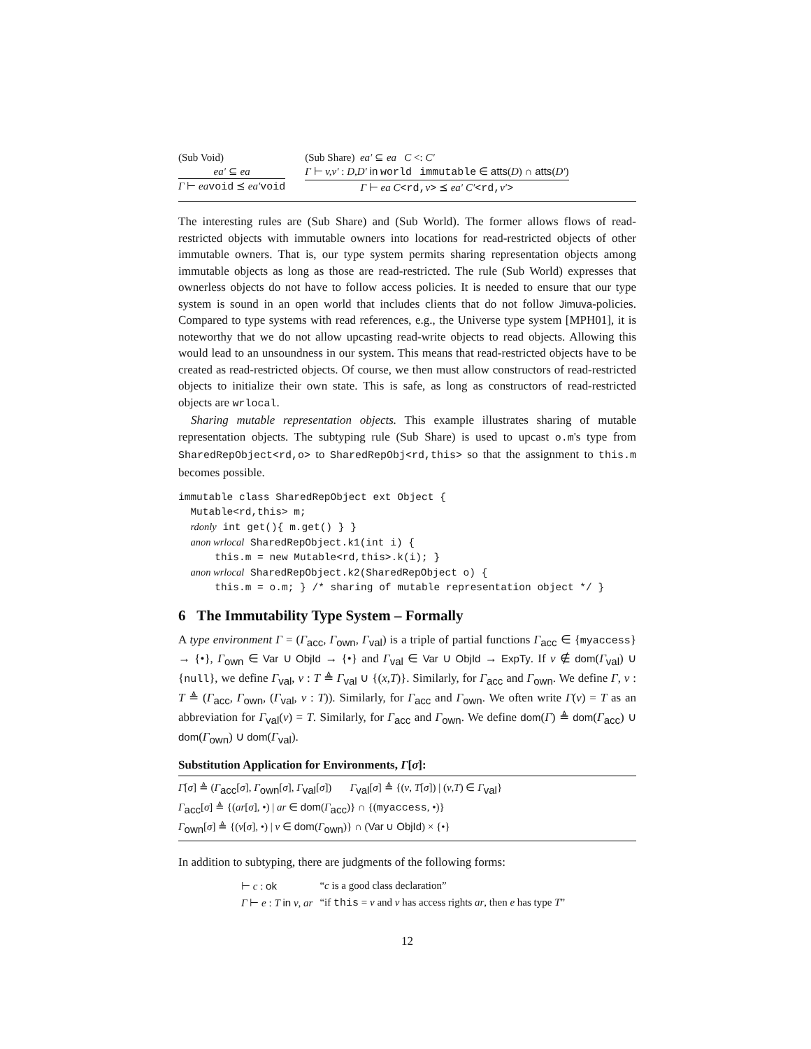(Sub Void)
ea′ ⊆ ea
Γ ⊢ ea void ⪯ ea′void
(Sub Share) ea′ ⊆ ea C <: C′
Γ ⊢ v,v′ : D,D′ in world immutable ∈ atts(D) ∩ atts(D′)
Γ ⊢ ea C<rd, v> ⪯ ea′ C′<rd, v′>
The interesting rules are (Sub Share) and (Sub World). The former allows flows of read-restricted objects with immutable owners into locations for read-restricted objects of other immutable owners. That is, our type system permits sharing representation objects among immutable objects as long as those are read-restricted. The rule (Sub World) expresses that ownerless objects do not have to follow access policies. It is needed to ensure that our type system is sound in an open world that includes clients that do not follow Jimuva-policies. Compared to type systems with read references, e.g., the Universe type system [MPH01], it is noteworthy that we do not allow upcasting read-write objects to read objects. Allowing this would lead to an unsoundness in our system. This means that read-restricted objects have to be created as read-restricted objects. Of course, we then must allow constructors of read-restricted objects to initialize their own state. This is safe, as long as constructors of read-restricted objects are wrlocal.
Sharing mutable representation objects. This example illustrates sharing of mutable representation objects. The subtyping rule (Sub Share) is used to upcast o.m's type from SharedRepObject<rd,o> to SharedRepObj<rd,this> so that the assignment to this.m becomes possible.
immutable class SharedRepObject ext Object {
  Mutable<rd,this> m;
  rdonly int get(){ m.get() } }
  anon wrlocal SharedRepObject.k1(int i) {
      this.m = new Mutable<rd,this>.k(i); }
  anon wrlocal SharedRepObject.k2(SharedRepObject o) {
      this.m = o.m; } /* sharing of mutable representation object */ }
6 The Immutability Type System – Formally
A type environment Γ = (Γ<sub>acc</sub>, Γ<sub>own</sub>, Γ<sub>val</sub>) is a triple of partial functions Γ<sub>acc</sub> ∈ {myaccess} → {•}, Γ<sub>own</sub> ∈ Var ∪ ObjId → {•} and Γ<sub>val</sub> ∈ Var ∪ ObjId → ExpTy. If v ∉ dom(Γ<sub>val</sub>) ∪ {null}, we define Γ<sub>val</sub>, v : T ≜ Γ<sub>val</sub> ∪ {(x,T)}. Similarly, for Γ<sub>acc</sub> and Γ<sub>own</sub>. We define Γ, v : T ≜ (Γ<sub>acc</sub>, Γ<sub>own</sub>, (Γ<sub>val</sub>, v : T)). Similarly, for Γ<sub>acc</sub> and Γ<sub>own</sub>. We often write Γ(v) = T as an abbreviation for Γ<sub>val</sub>(v) = T. Similarly, for Γ<sub>acc</sub> and Γ<sub>own</sub>. We define dom(Γ) ≜ dom(Γ<sub>acc</sub>) ∪ dom(Γ<sub>own</sub>) ∪ dom(Γ<sub>val</sub>).
Substitution Application for Environments, Γ[σ]:
Γ[σ] ≜ (Γ<sub>acc</sub>[σ], Γ<sub>own</sub>[σ], Γ<sub>val</sub>[σ]) Γ<sub>val</sub>[σ] ≜ {(v, T[σ]) | (v,T) ∈ Γ<sub>val</sub>}
Γ<sub>acc</sub>[σ] ≜ {(ar[σ], •) | ar ∈ dom(Γ<sub>acc</sub>)} ∩ {(myaccess, •)}
Γ<sub>own</sub>[σ] ≜ {(v[σ], •) | v ∈ dom(Γ<sub>own</sub>)} ∩ (Var ∪ ObjId) × {•}
In addition to subtyping, there are judgments of the following forms:
| ⊢ c : ok | “ c is a good class declaration” |
| Γ ⊢ e : T in v , ar | “if this = v and v has access rights ar , then e has type T ” |
12